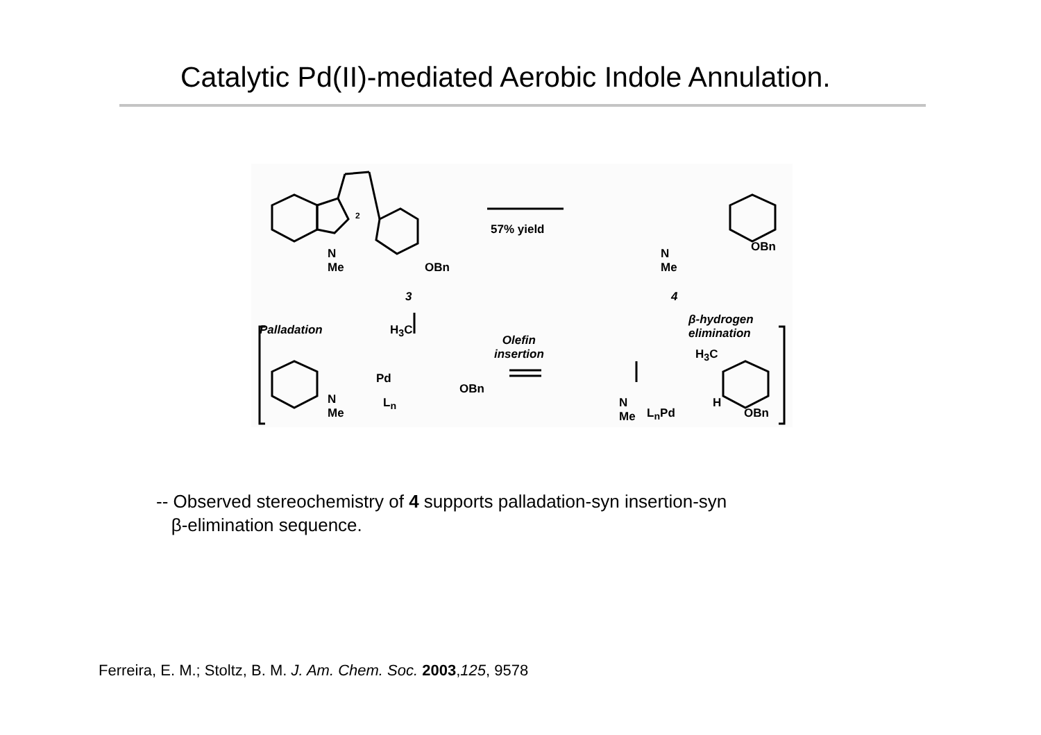Catalytic Pd(II)-mediated Aerobic Indole Annulation.
2
N
Me OBn
57% yield
N
Me
OBn
3 4
Palladation
β-hydrogen
elimination H<sub>3</sub>C
Pd
L<sub>n</sub> N
Me
OBn
Olefin
insertion H<sub>3</sub>C
N
Me L<sub>n</sub>Pd
H
OBn
-- Observed stereochemistry of 4 supports palladation-syn insertion-syn
β-elimination sequence.
Ferreira, E. M.; Stoltz, B. M. J. Am. Chem. Soc. 2003,125, 9578